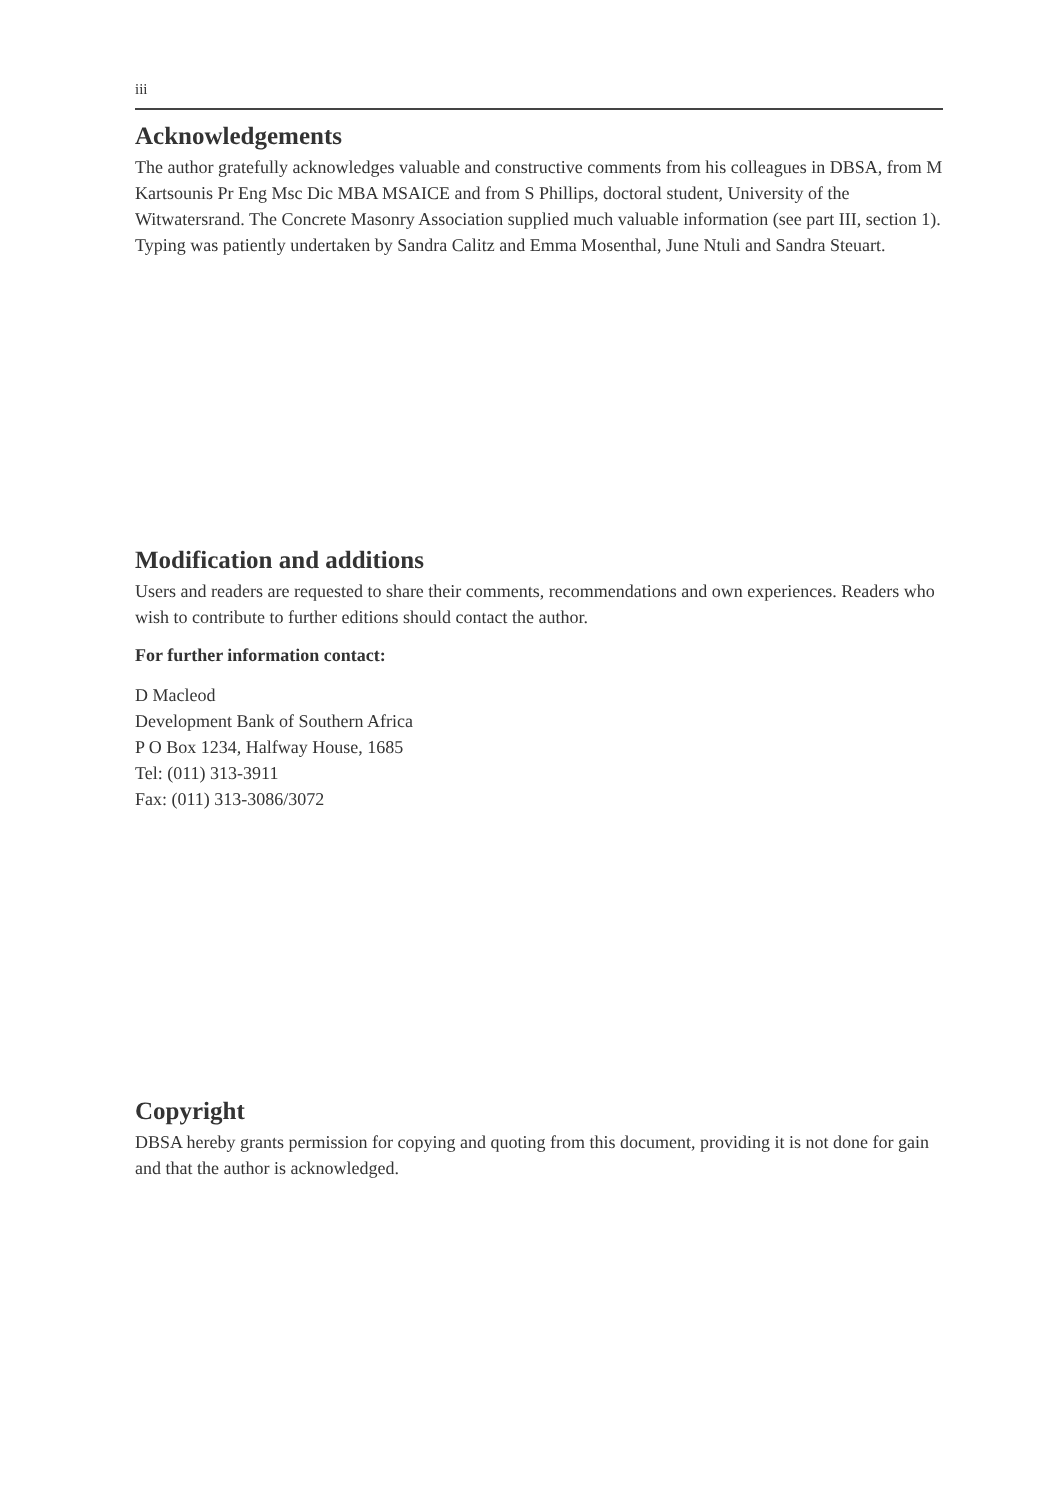iii
Acknowledgements
The author gratefully acknowledges valuable and constructive comments from his colleagues in DBSA, from M Kartsounis Pr Eng Msc Dic MBA MSAICE and from S Phillips, doctoral student, University of the Witwatersrand. The Concrete Masonry Association supplied much valuable information (see part III, section 1). Typing was patiently undertaken by Sandra Calitz and Emma Mosenthal, June Ntuli and Sandra Steuart.
Modification and additions
Users and readers are requested to share their comments, recommendations and own experiences. Readers who wish to contribute to further editions should contact the author.
For further information contact:
D Macleod
Development Bank of Southern Africa
P O Box 1234, Halfway House, 1685
Tel: (011) 313-3911
Fax: (011) 313-3086/3072
Copyright
DBSA hereby grants permission for copying and quoting from this document, providing it is not done for gain and that the author is acknowledged.